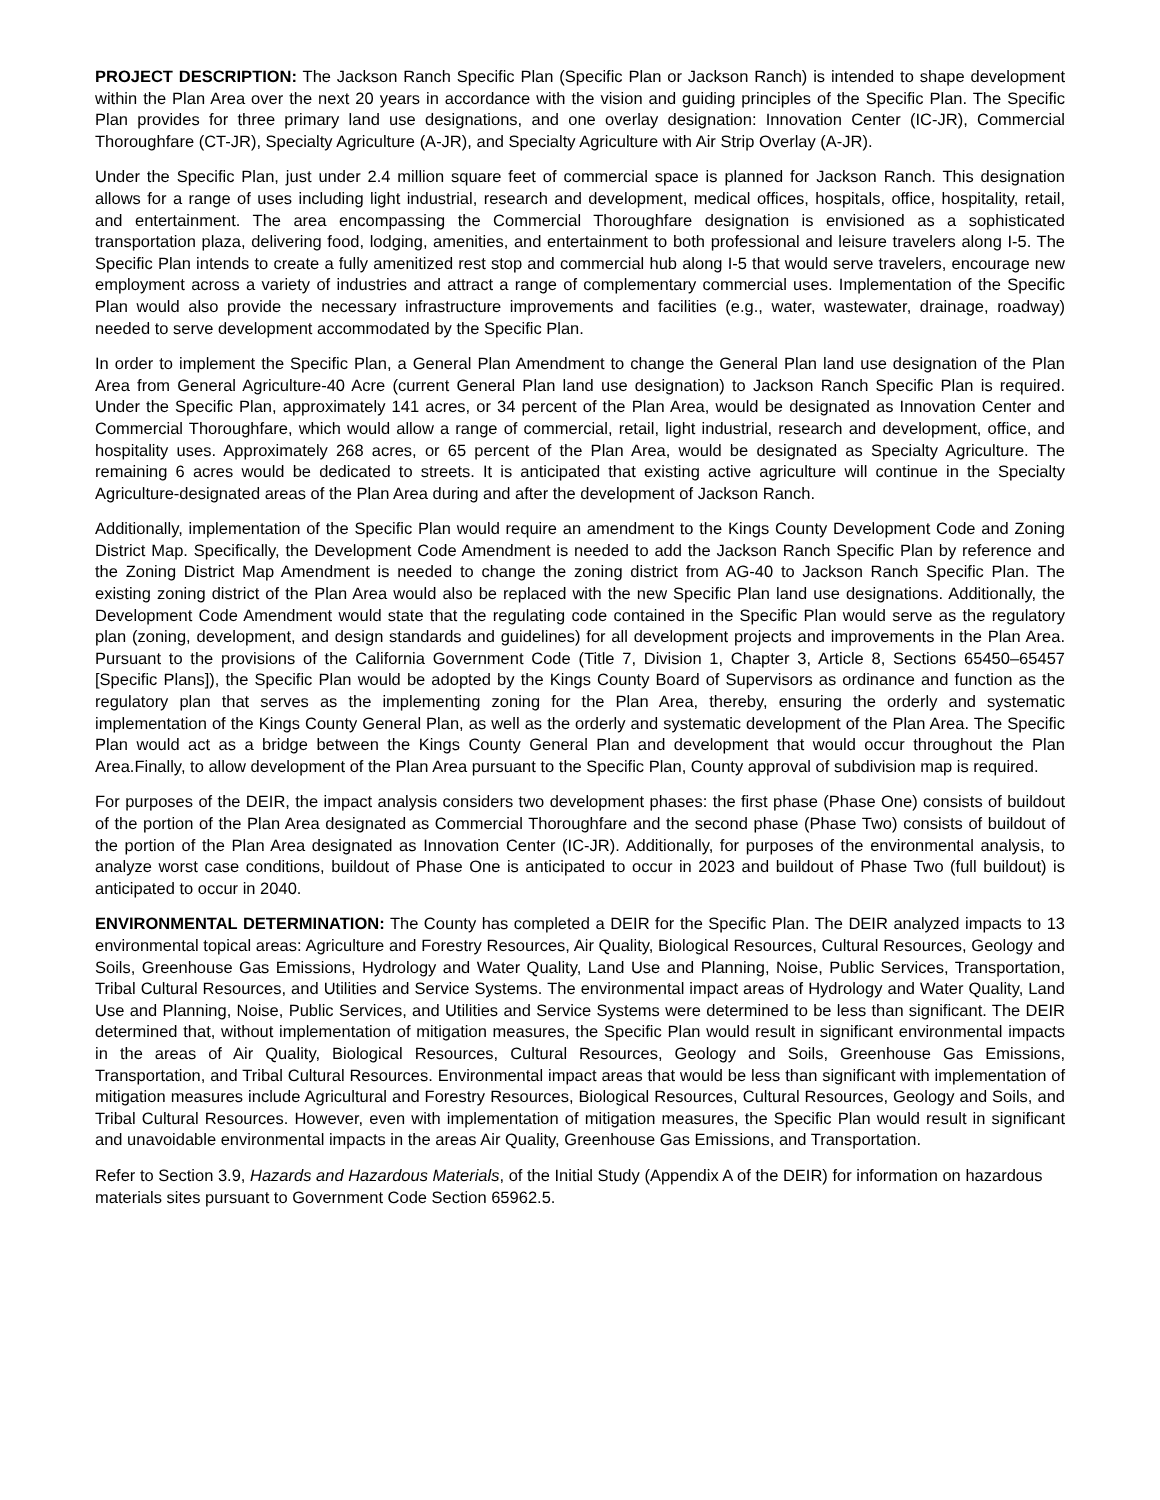PROJECT DESCRIPTION: The Jackson Ranch Specific Plan (Specific Plan or Jackson Ranch) is intended to shape development within the Plan Area over the next 20 years in accordance with the vision and guiding principles of the Specific Plan. The Specific Plan provides for three primary land use designations, and one overlay designation: Innovation Center (IC-JR), Commercial Thoroughfare (CT-JR), Specialty Agriculture (A-JR), and Specialty Agriculture with Air Strip Overlay (A-JR).
Under the Specific Plan, just under 2.4 million square feet of commercial space is planned for Jackson Ranch. This designation allows for a range of uses including light industrial, research and development, medical offices, hospitals, office, hospitality, retail, and entertainment. The area encompassing the Commercial Thoroughfare designation is envisioned as a sophisticated transportation plaza, delivering food, lodging, amenities, and entertainment to both professional and leisure travelers along I-5. The Specific Plan intends to create a fully amenitized rest stop and commercial hub along I-5 that would serve travelers, encourage new employment across a variety of industries and attract a range of complementary commercial uses. Implementation of the Specific Plan would also provide the necessary infrastructure improvements and facilities (e.g., water, wastewater, drainage, roadway) needed to serve development accommodated by the Specific Plan.
In order to implement the Specific Plan, a General Plan Amendment to change the General Plan land use designation of the Plan Area from General Agriculture-40 Acre (current General Plan land use designation) to Jackson Ranch Specific Plan is required. Under the Specific Plan, approximately 141 acres, or 34 percent of the Plan Area, would be designated as Innovation Center and Commercial Thoroughfare, which would allow a range of commercial, retail, light industrial, research and development, office, and hospitality uses. Approximately 268 acres, or 65 percent of the Plan Area, would be designated as Specialty Agriculture. The remaining 6 acres would be dedicated to streets. It is anticipated that existing active agriculture will continue in the Specialty Agriculture-designated areas of the Plan Area during and after the development of Jackson Ranch.
Additionally, implementation of the Specific Plan would require an amendment to the Kings County Development Code and Zoning District Map. Specifically, the Development Code Amendment is needed to add the Jackson Ranch Specific Plan by reference and the Zoning District Map Amendment is needed to change the zoning district from AG-40 to Jackson Ranch Specific Plan. The existing zoning district of the Plan Area would also be replaced with the new Specific Plan land use designations. Additionally, the Development Code Amendment would state that the regulating code contained in the Specific Plan would serve as the regulatory plan (zoning, development, and design standards and guidelines) for all development projects and improvements in the Plan Area. Pursuant to the provisions of the California Government Code (Title 7, Division 1, Chapter 3, Article 8, Sections 65450–65457 [Specific Plans]), the Specific Plan would be adopted by the Kings County Board of Supervisors as ordinance and function as the regulatory plan that serves as the implementing zoning for the Plan Area, thereby, ensuring the orderly and systematic implementation of the Kings County General Plan, as well as the orderly and systematic development of the Plan Area. The Specific Plan would act as a bridge between the Kings County General Plan and development that would occur throughout the Plan Area.Finally, to allow development of the Plan Area pursuant to the Specific Plan, County approval of subdivision map is required.
For purposes of the DEIR, the impact analysis considers two development phases: the first phase (Phase One) consists of buildout of the portion of the Plan Area designated as Commercial Thoroughfare and the second phase (Phase Two) consists of buildout of the portion of the Plan Area designated as Innovation Center (IC-JR). Additionally, for purposes of the environmental analysis, to analyze worst case conditions, buildout of Phase One is anticipated to occur in 2023 and buildout of Phase Two (full buildout) is anticipated to occur in 2040.
ENVIRONMENTAL DETERMINATION: The County has completed a DEIR for the Specific Plan. The DEIR analyzed impacts to 13 environmental topical areas: Agriculture and Forestry Resources, Air Quality, Biological Resources, Cultural Resources, Geology and Soils, Greenhouse Gas Emissions, Hydrology and Water Quality, Land Use and Planning, Noise, Public Services, Transportation, Tribal Cultural Resources, and Utilities and Service Systems. The environmental impact areas of Hydrology and Water Quality, Land Use and Planning, Noise, Public Services, and Utilities and Service Systems were determined to be less than significant. The DEIR determined that, without implementation of mitigation measures, the Specific Plan would result in significant environmental impacts in the areas of Air Quality, Biological Resources, Cultural Resources, Geology and Soils, Greenhouse Gas Emissions, Transportation, and Tribal Cultural Resources. Environmental impact areas that would be less than significant with implementation of mitigation measures include Agricultural and Forestry Resources, Biological Resources, Cultural Resources, Geology and Soils, and Tribal Cultural Resources. However, even with implementation of mitigation measures, the Specific Plan would result in significant and unavoidable environmental impacts in the areas Air Quality, Greenhouse Gas Emissions, and Transportation.
Refer to Section 3.9, Hazards and Hazardous Materials, of the Initial Study (Appendix A of the DEIR) for information on hazardous materials sites pursuant to Government Code Section 65962.5.